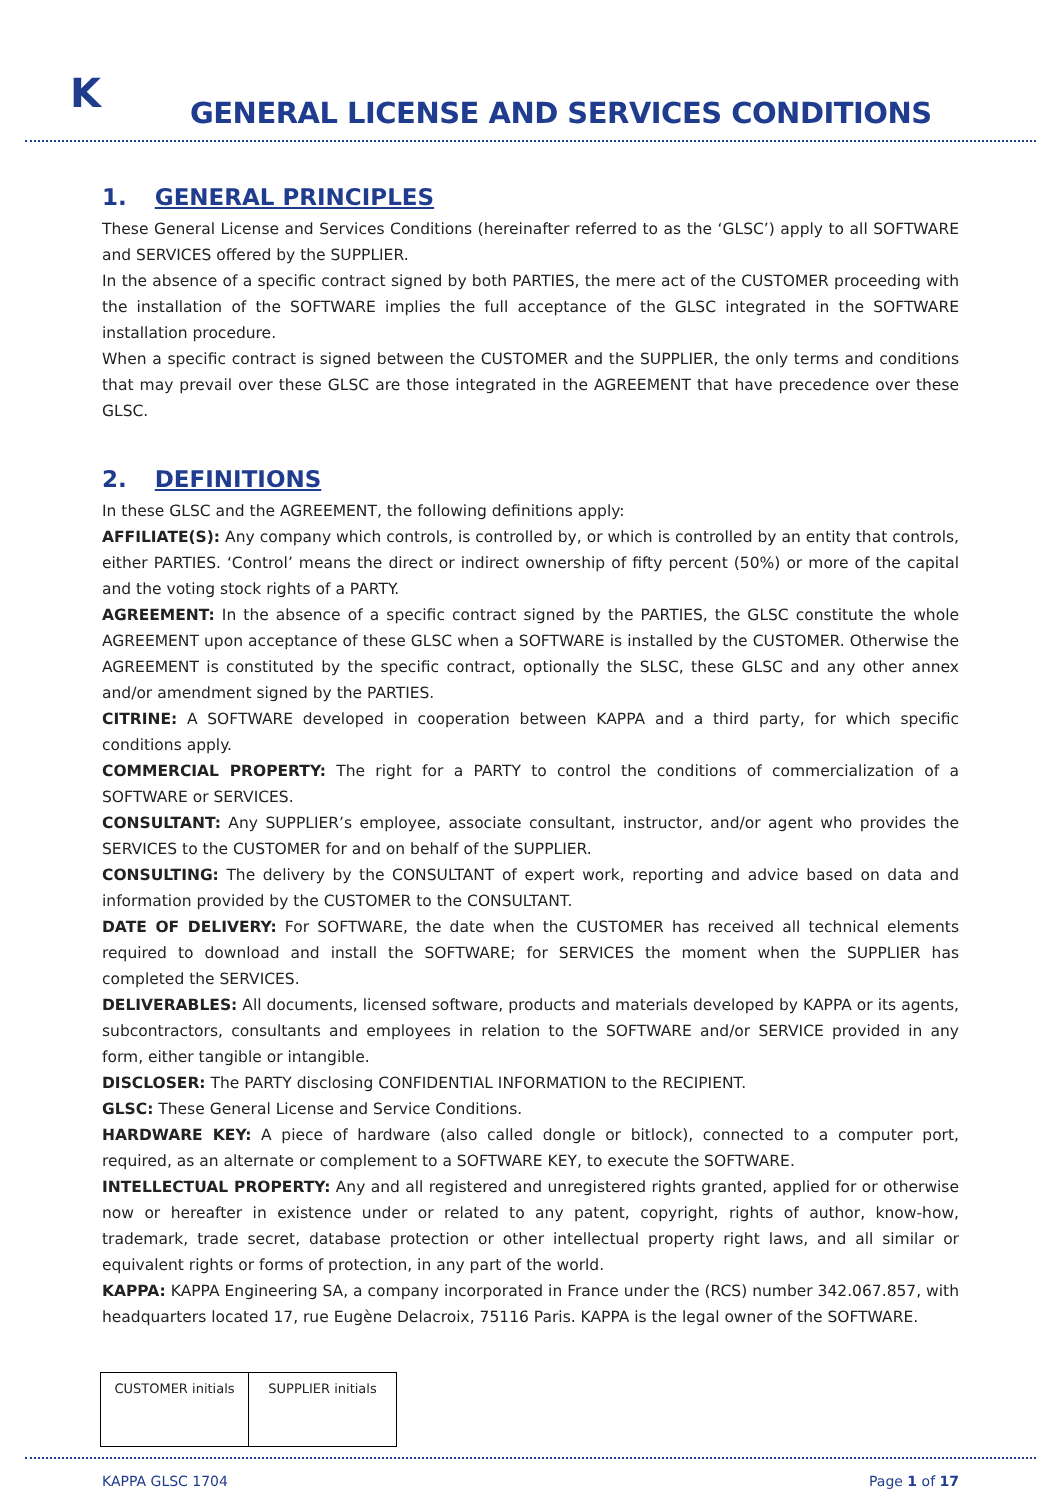K
GENERAL LICENSE AND SERVICES CONDITIONS
1. GENERAL PRINCIPLES
These General License and Services Conditions (hereinafter referred to as the ‘GLSC’) apply to all SOFTWARE and SERVICES offered by the SUPPLIER.
In the absence of a specific contract signed by both PARTIES, the mere act of the CUSTOMER proceeding with the installation of the SOFTWARE implies the full acceptance of the GLSC integrated in the SOFTWARE installation procedure.
When a specific contract is signed between the CUSTOMER and the SUPPLIER, the only terms and conditions that may prevail over these GLSC are those integrated in the AGREEMENT that have precedence over these GLSC.
2. DEFINITIONS
In these GLSC and the AGREEMENT, the following definitions apply:
AFFILIATE(S): Any company which controls, is controlled by, or which is controlled by an entity that controls, either PARTIES. ‘Control’ means the direct or indirect ownership of fifty percent (50%) or more of the capital and the voting stock rights of a PARTY.
AGREEMENT: In the absence of a specific contract signed by the PARTIES, the GLSC constitute the whole AGREEMENT upon acceptance of these GLSC when a SOFTWARE is installed by the CUSTOMER. Otherwise the AGREEMENT is constituted by the specific contract, optionally the SLSC, these GLSC and any other annex and/or amendment signed by the PARTIES.
CITRINE: A SOFTWARE developed in cooperation between KAPPA and a third party, for which specific conditions apply.
COMMERCIAL PROPERTY: The right for a PARTY to control the conditions of commercialization of a SOFTWARE or SERVICES.
CONSULTANT: Any SUPPLIER’s employee, associate consultant, instructor, and/or agent who provides the SERVICES to the CUSTOMER for and on behalf of the SUPPLIER.
CONSULTING: The delivery by the CONSULTANT of expert work, reporting and advice based on data and information provided by the CUSTOMER to the CONSULTANT.
DATE OF DELIVERY: For SOFTWARE, the date when the CUSTOMER has received all technical elements required to download and install the SOFTWARE; for SERVICES the moment when the SUPPLIER has completed the SERVICES.
DELIVERABLES: All documents, licensed software, products and materials developed by KAPPA or its agents, subcontractors, consultants and employees in relation to the SOFTWARE and/or SERVICE provided in any form, either tangible or intangible.
DISCLOSER: The PARTY disclosing CONFIDENTIAL INFORMATION to the RECIPIENT.
GLSC: These General License and Service Conditions.
HARDWARE KEY: A piece of hardware (also called dongle or bitlock), connected to a computer port, required, as an alternate or complement to a SOFTWARE KEY, to execute the SOFTWARE.
INTELLECTUAL PROPERTY: Any and all registered and unregistered rights granted, applied for or otherwise now or hereafter in existence under or related to any patent, copyright, rights of author, know-how, trademark, trade secret, database protection or other intellectual property right laws, and all similar or equivalent rights or forms of protection, in any part of the world.
KAPPA: KAPPA Engineering SA, a company incorporated in France under the (RCS) number 342.067.857, with headquarters located 17, rue Eugène Delacroix, 75116 Paris. KAPPA is the legal owner of the SOFTWARE.
| CUSTOMER initials | SUPPLIER initials |
KAPPA GLSC 1704 Page 1 of 17